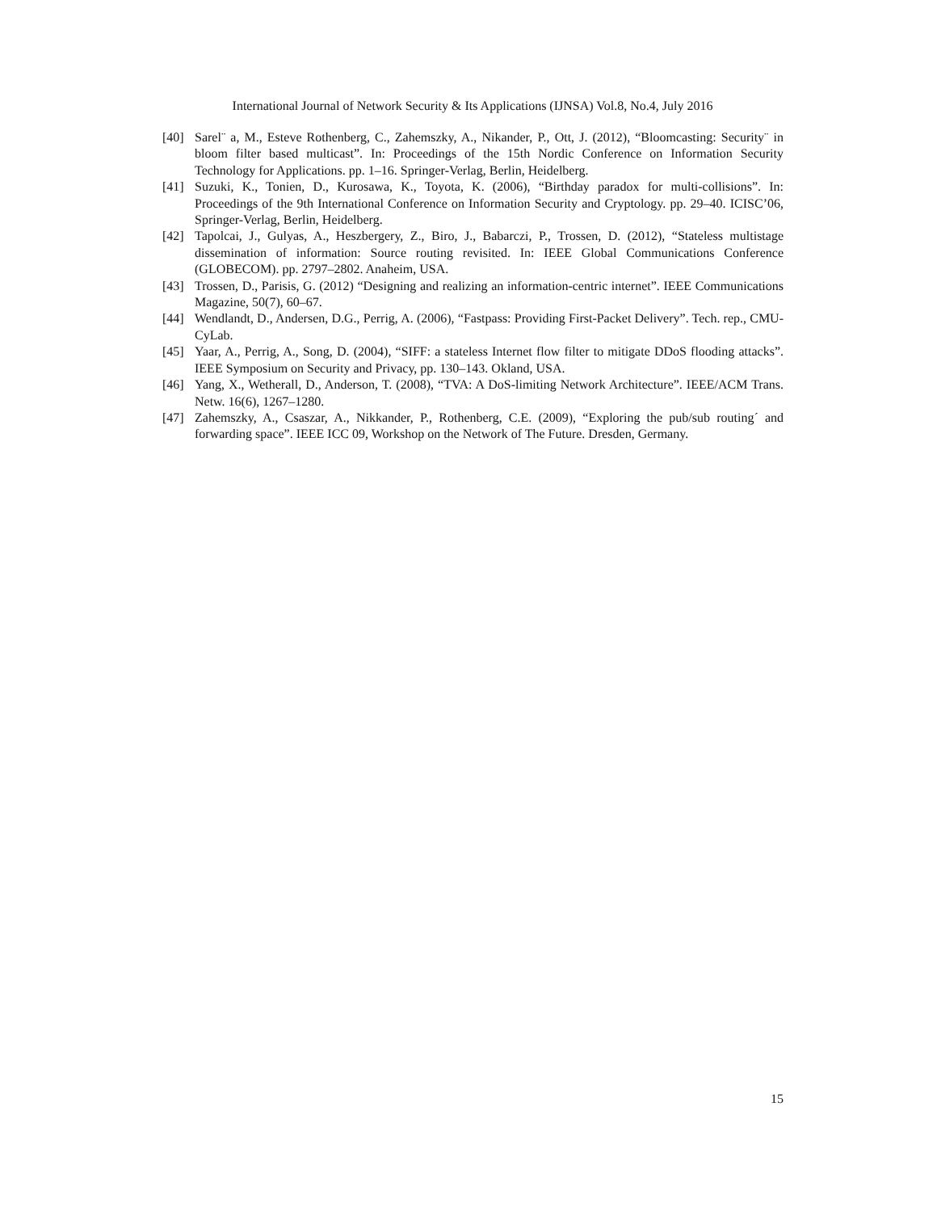International Journal of Network Security & Its Applications (IJNSA) Vol.8, No.4, July 2016
[40] Sarel¨ a, M., Esteve Rothenberg, C., Zahemszky, A., Nikander, P., Ott, J. (2012), “Bloomcasting: Security¨ in bloom filter based multicast”. In: Proceedings of the 15th Nordic Conference on Information Security Technology for Applications. pp. 1–16. Springer-Verlag, Berlin, Heidelberg.
[41] Suzuki, K., Tonien, D., Kurosawa, K., Toyota, K. (2006), “Birthday paradox for multi-collisions”. In: Proceedings of the 9th International Conference on Information Security and Cryptology. pp. 29–40. ICISC’06, Springer-Verlag, Berlin, Heidelberg.
[42] Tapolcai, J., Gulyas, A., Heszbergery, Z., Biro, J., Babarczi, P., Trossen, D. (2012), “Stateless multistage dissemination of information: Source routing revisited. In: IEEE Global Communications Conference (GLOBECOM). pp. 2797–2802. Anaheim, USA.
[43] Trossen, D., Parisis, G. (2012) “Designing and realizing an information-centric internet”. IEEE Communications Magazine, 50(7), 60–67.
[44] Wendlandt, D., Andersen, D.G., Perrig, A. (2006), “Fastpass: Providing First-Packet Delivery”. Tech. rep., CMU-CyLab.
[45] Yaar, A., Perrig, A., Song, D. (2004), “SIFF: a stateless Internet flow filter to mitigate DDoS flooding attacks”. IEEE Symposium on Security and Privacy, pp. 130–143. Okland, USA.
[46] Yang, X., Wetherall, D., Anderson, T. (2008), “TVA: A DoS-limiting Network Architecture”. IEEE/ACM Trans. Netw. 16(6), 1267–1280.
[47] Zahemszky, A., Csaszar, A., Nikkander, P., Rothenberg, C.E. (2009), “Exploring the pub/sub routing´ and forwarding space”. IEEE ICC 09, Workshop on the Network of The Future. Dresden, Germany.
15